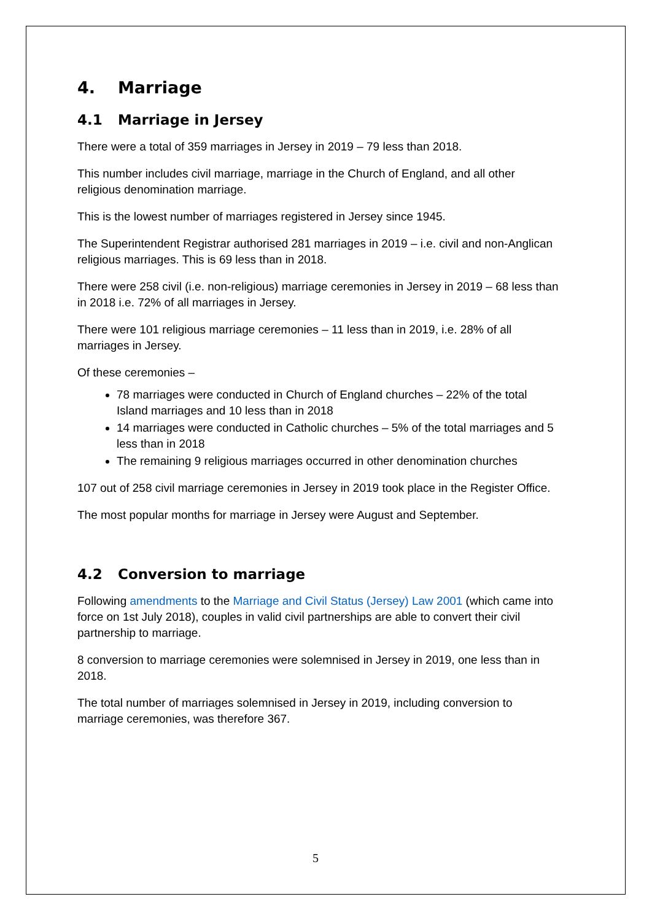4. Marriage
4.1 Marriage in Jersey
There were a total of 359 marriages in Jersey in 2019 – 79 less than 2018.
This number includes civil marriage, marriage in the Church of England, and all other religious denomination marriage.
This is the lowest number of marriages registered in Jersey since 1945.
The Superintendent Registrar authorised 281 marriages in 2019 – i.e. civil and non-Anglican religious marriages. This is 69 less than in 2018.
There were 258 civil (i.e. non-religious) marriage ceremonies in Jersey in 2019 – 68 less than in 2018 i.e. 72% of all marriages in Jersey.
There were 101 religious marriage ceremonies – 11 less than in 2019, i.e. 28% of all marriages in Jersey.
Of these ceremonies –
78 marriages were conducted in Church of England churches – 22% of the total Island marriages and 10 less than in 2018
14 marriages were conducted in Catholic churches – 5% of the total marriages and 5 less than in 2018
The remaining 9 religious marriages occurred in other denomination churches
107 out of 258 civil marriage ceremonies in Jersey in 2019 took place in the Register Office.
The most popular months for marriage in Jersey were August and September.
4.2 Conversion to marriage
Following amendments to the Marriage and Civil Status (Jersey) Law 2001 (which came into force on 1st July 2018), couples in valid civil partnerships are able to convert their civil partnership to marriage.
8 conversion to marriage ceremonies were solemnised in Jersey in 2019, one less than in 2018.
The total number of marriages solemnised in Jersey in 2019, including conversion to marriage ceremonies, was therefore 367.
5